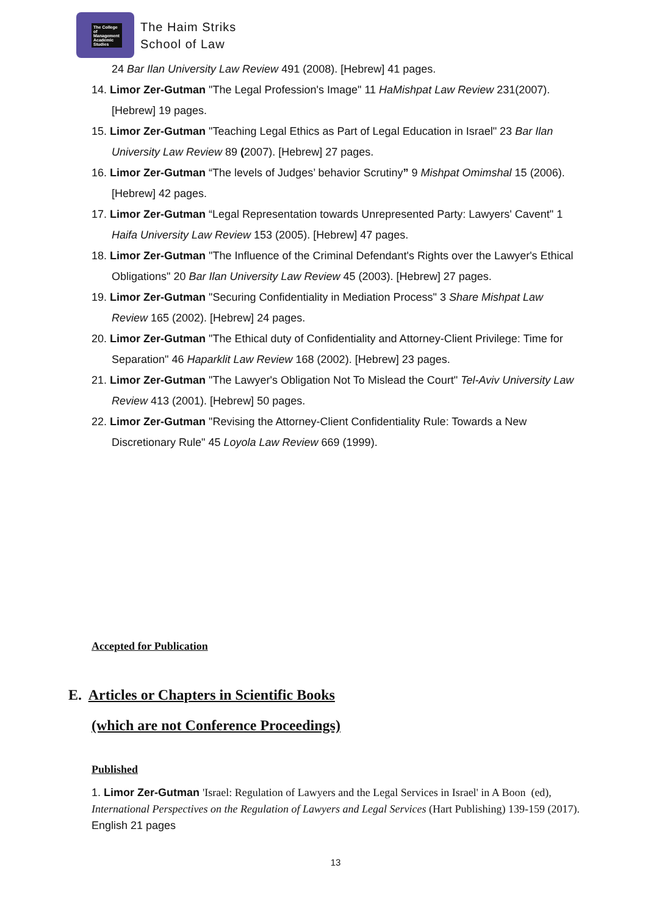The College of Management Academic Studies
The Haim Striks
School of Law
24 Bar Ilan University Law Review 491 (2008). [Hebrew] 41 pages.
14. Limor Zer-Gutman "The Legal Profession's Image" 11 HaMishpat Law Review 231(2007). [Hebrew] 19 pages.
15. Limor Zer-Gutman "Teaching Legal Ethics as Part of Legal Education in Israel" 23 Bar Ilan University Law Review 89 (2007). [Hebrew] 27 pages.
16. Limor Zer-Gutman “The levels of Judges’ behavior Scrutiny” 9 Mishpat Omimshal 15 (2006). [Hebrew] 42 pages.
17. Limor Zer-Gutman “Legal Representation towards Unrepresented Party: Lawyers' Cavent" 1 Haifa University Law Review 153 (2005). [Hebrew] 47 pages.
18. Limor Zer-Gutman "The Influence of the Criminal Defendant's Rights over the Lawyer's Ethical Obligations" 20 Bar Ilan University Law Review 45 (2003). [Hebrew] 27 pages.
19. Limor Zer-Gutman "Securing Confidentiality in Mediation Process" 3 Share Mishpat Law Review 165 (2002). [Hebrew] 24 pages.
20. Limor Zer-Gutman "The Ethical duty of Confidentiality and Attorney-Client Privilege: Time for Separation" 46 Haparklit Law Review 168 (2002). [Hebrew] 23 pages.
21. Limor Zer-Gutman "The Lawyer's Obligation Not To Mislead the Court" Tel-Aviv University Law Review 413 (2001). [Hebrew] 50 pages.
22. Limor Zer-Gutman "Revising the Attorney-Client Confidentiality Rule: Towards a New Discretionary Rule" 45 Loyola Law Review 669 (1999).
Accepted for Publication
E. Articles or Chapters in Scientific Books
(which are not Conference Proceedings)
Published
1. Limor Zer-Gutman 'Israel: Regulation of Lawyers and the Legal Services in Israel' in A Boon (ed), International Perspectives on the Regulation of Lawyers and Legal Services (Hart Publishing) 139-159 (2017). English 21 pages
13